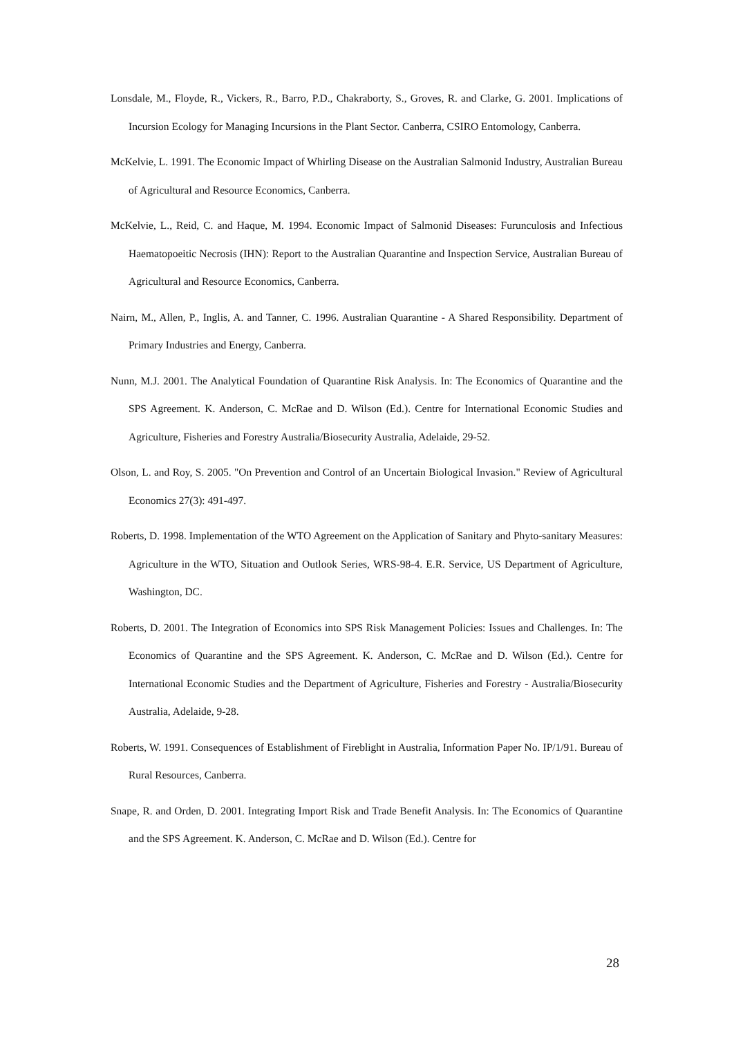Lonsdale, M., Floyde, R., Vickers, R., Barro, P.D., Chakraborty, S., Groves, R. and Clarke, G. 2001. Implications of Incursion Ecology for Managing Incursions in the Plant Sector. Canberra, CSIRO Entomology, Canberra.
McKelvie, L. 1991. The Economic Impact of Whirling Disease on the Australian Salmonid Industry, Australian Bureau of Agricultural and Resource Economics, Canberra.
McKelvie, L., Reid, C. and Haque, M. 1994. Economic Impact of Salmonid Diseases: Furunculosis and Infectious Haematopoeitic Necrosis (IHN): Report to the Australian Quarantine and Inspection Service, Australian Bureau of Agricultural and Resource Economics, Canberra.
Nairn, M., Allen, P., Inglis, A. and Tanner, C. 1996. Australian Quarantine - A Shared Responsibility. Department of Primary Industries and Energy, Canberra.
Nunn, M.J. 2001. The Analytical Foundation of Quarantine Risk Analysis. In: The Economics of Quarantine and the SPS Agreement. K. Anderson, C. McRae and D. Wilson (Ed.). Centre for International Economic Studies and Agriculture, Fisheries and Forestry Australia/Biosecurity Australia, Adelaide, 29-52.
Olson, L. and Roy, S. 2005. "On Prevention and Control of an Uncertain Biological Invasion." Review of Agricultural Economics 27(3): 491-497.
Roberts, D. 1998. Implementation of the WTO Agreement on the Application of Sanitary and Phyto-sanitary Measures: Agriculture in the WTO, Situation and Outlook Series, WRS-98-4. E.R. Service, US Department of Agriculture, Washington, DC.
Roberts, D. 2001. The Integration of Economics into SPS Risk Management Policies: Issues and Challenges. In: The Economics of Quarantine and the SPS Agreement. K. Anderson, C. McRae and D. Wilson (Ed.). Centre for International Economic Studies and the Department of Agriculture, Fisheries and Forestry - Australia/Biosecurity Australia, Adelaide, 9-28.
Roberts, W. 1991. Consequences of Establishment of Fireblight in Australia, Information Paper No. IP/1/91. Bureau of Rural Resources, Canberra.
Snape, R. and Orden, D. 2001. Integrating Import Risk and Trade Benefit Analysis. In: The Economics of Quarantine and the SPS Agreement. K. Anderson, C. McRae and D. Wilson (Ed.). Centre for
28